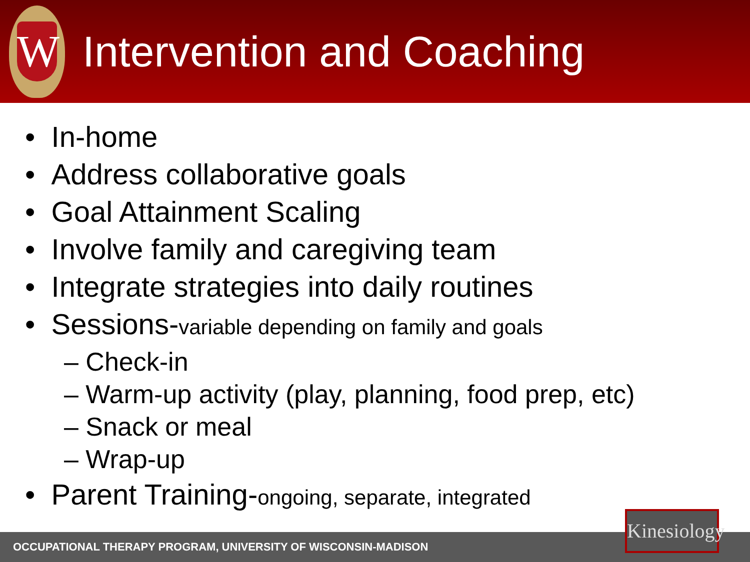W
Intervention and Coaching
• In-home
• Address collaborative goals
• Goal Attainment Scaling
• Involve family and caregiving team
• Integrate strategies into daily routines
• Sessions-variable depending on family and goals
– Check-in
– Warm-up activity (play, planning, food prep, etc)
– Snack or meal
– Wrap-up
• Parent Training-ongoing, separate, integrated
OCCUPATIONAL THERAPY PROGRAM, UNIVERSITY OF WISCONSIN-MADISON
Kinesiology